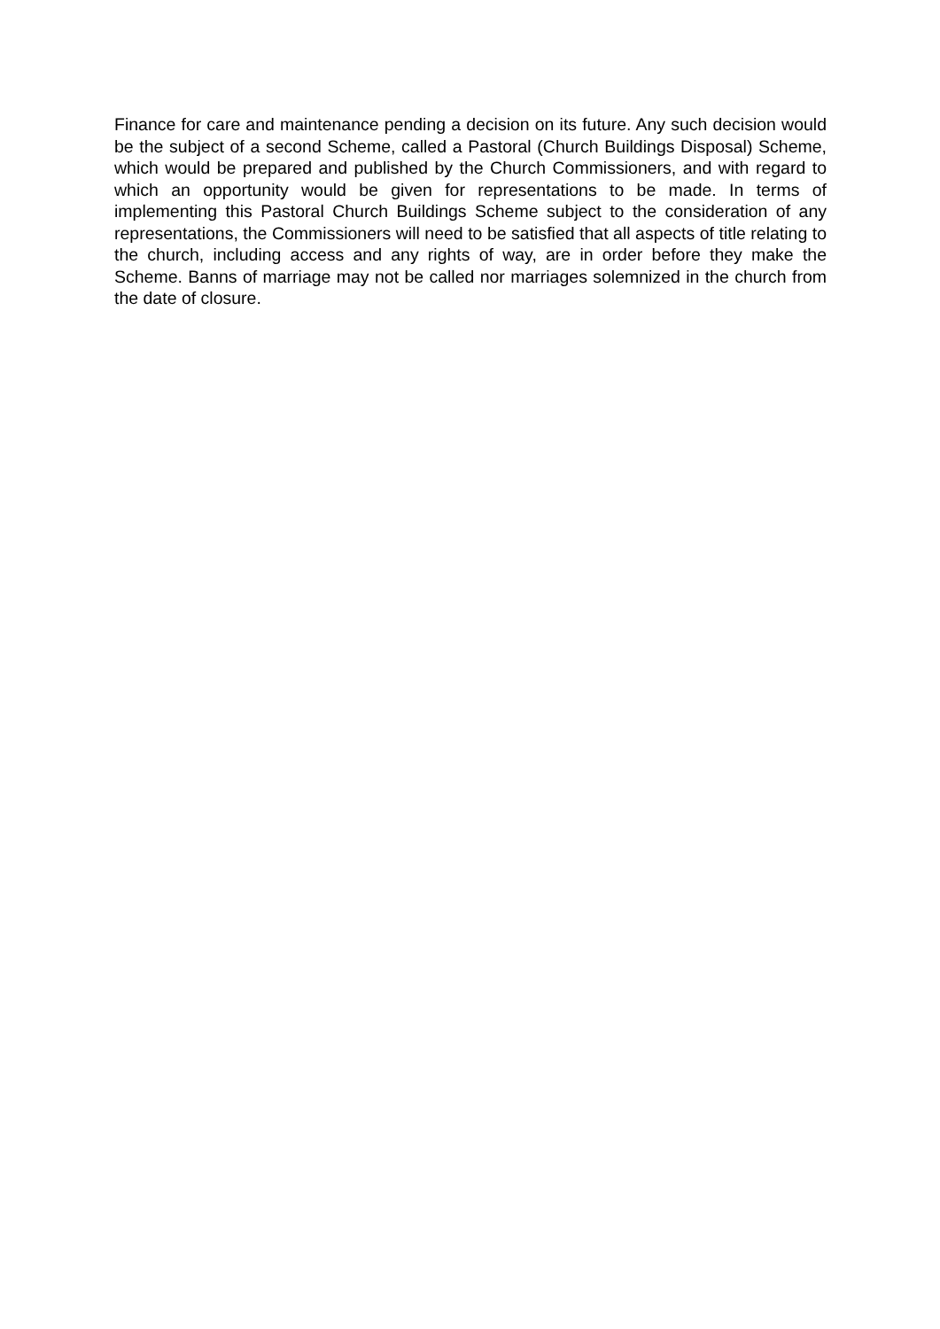Finance for care and maintenance pending a decision on its future. Any such decision would be the subject of a second Scheme, called a Pastoral (Church Buildings Disposal) Scheme, which would be prepared and published by the Church Commissioners, and with regard to which an opportunity would be given for representations to be made. In terms of implementing this Pastoral Church Buildings Scheme subject to the consideration of any representations, the Commissioners will need to be satisfied that all aspects of title relating to the church, including access and any rights of way, are in order before they make the Scheme. Banns of marriage may not be called nor marriages solemnized in the church from the date of closure.